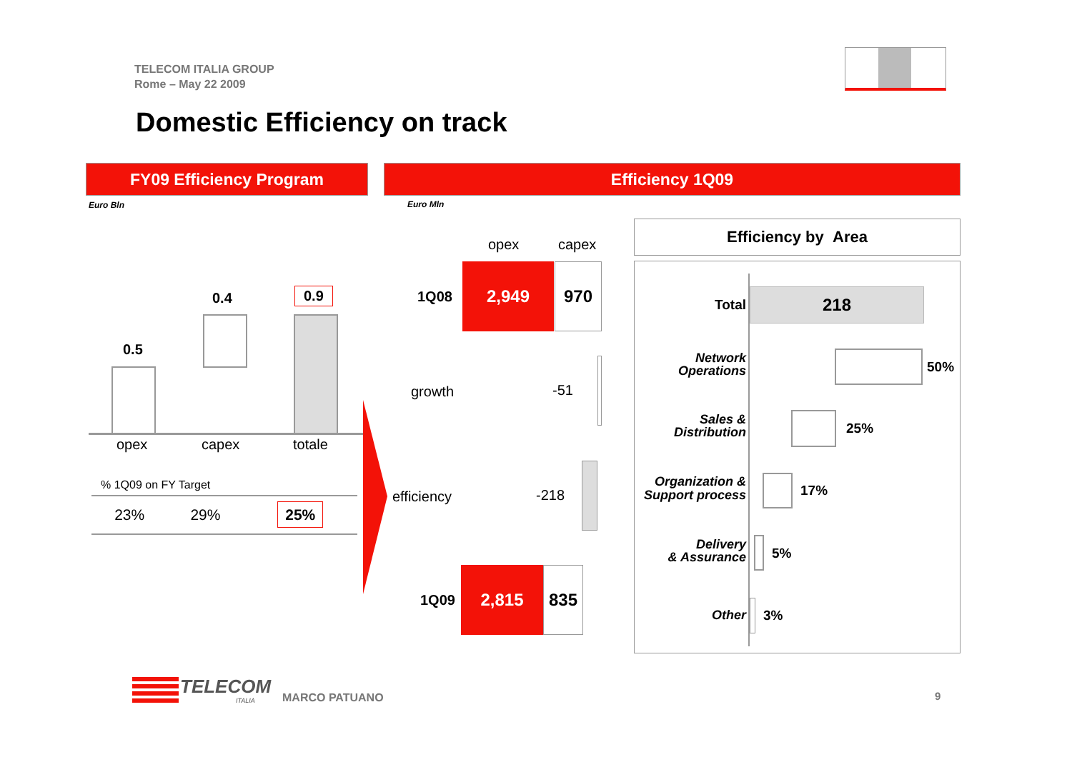TELECOM ITALIA GROUP
Rome – May 22 2009
Domestic Efficiency on track
FY09 Efficiency Program Efficiency 1Q09
Euro Bln Euro Mln
0.5
0.4 0.9
opex capex totale
% 1Q09 on FY Target
| 23% | 29% | 25% |
opex capex
1Q08
2,949 970
growth -51
efficiency -218
1Q09
2,815 835
Efficiency by Area
Total 218
Network
Operations
50%
Sales &
Distribution
25%
Organization &
Support process
17%
Delivery
& Assurance
5%
Other 3%
TELECOM
ITALIA MARCO PATUANO 9